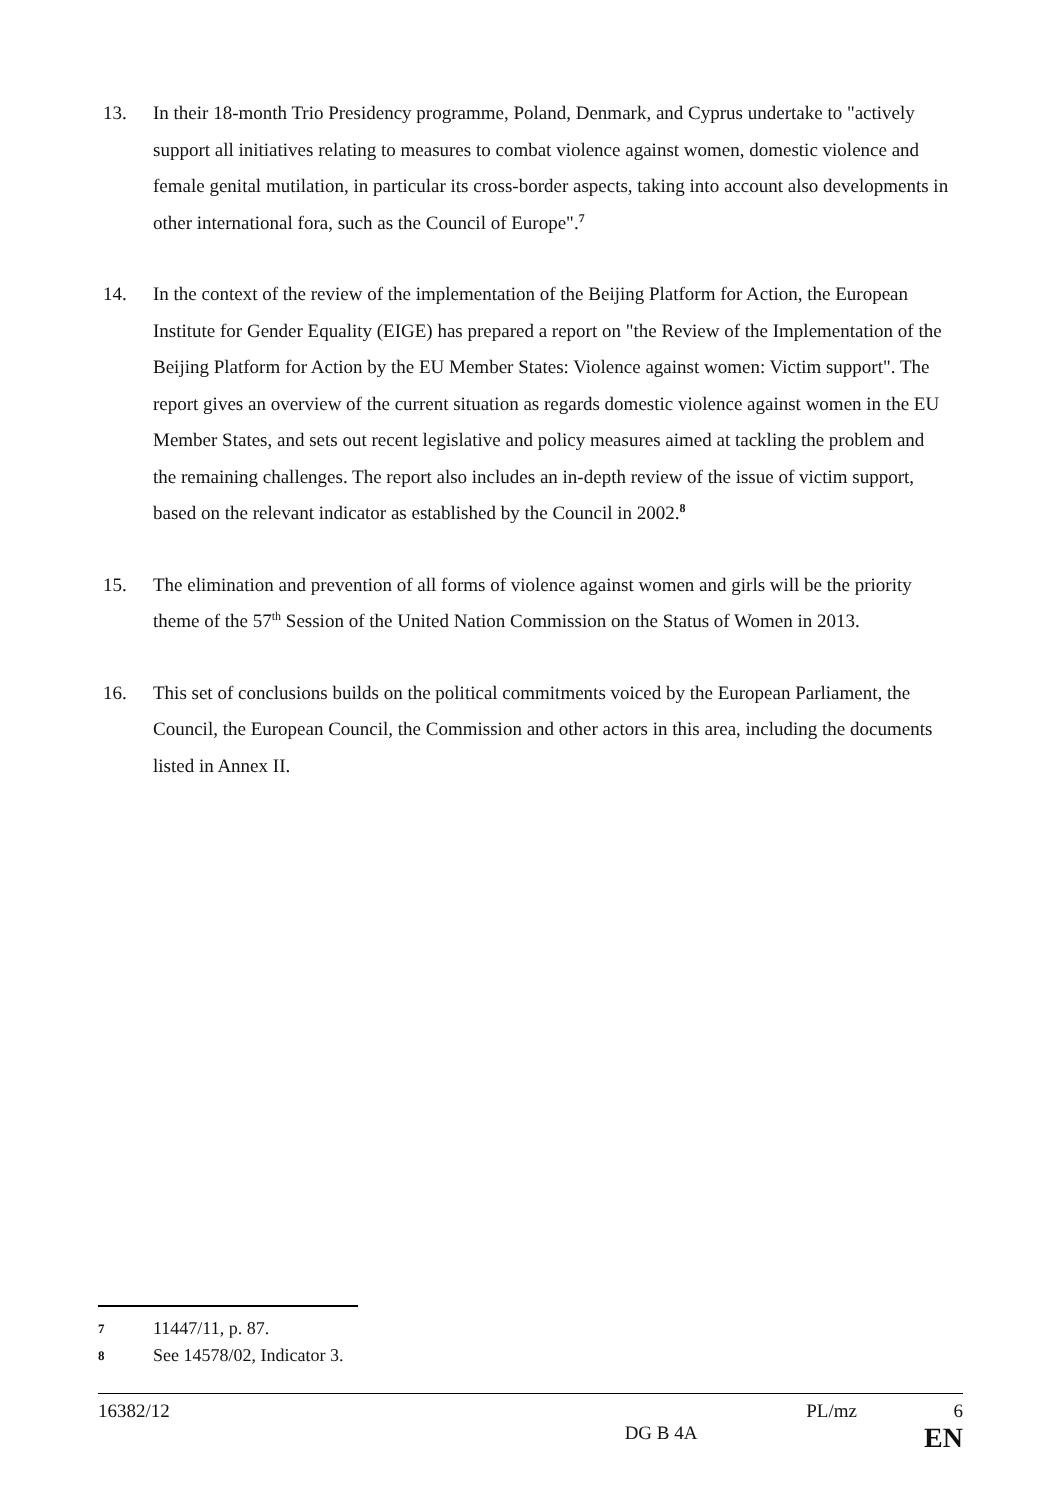13. In their 18-month Trio Presidency programme, Poland, Denmark, and Cyprus undertake to "actively support all initiatives relating to measures to combat violence against women, domestic violence and female genital mutilation, in particular its cross-border aspects, taking into account also developments in other international fora, such as the Council of Europe".<sup>7</sup>
14. In the context of the review of the implementation of the Beijing Platform for Action, the European Institute for Gender Equality (EIGE) has prepared a report on "the Review of the Implementation of the Beijing Platform for Action by the EU Member States: Violence against women: Victim support". The report gives an overview of the current situation as regards domestic violence against women in the EU Member States, and sets out recent legislative and policy measures aimed at tackling the problem and the remaining challenges. The report also includes an in-depth review of the issue of victim support, based on the relevant indicator as established by the Council in 2002.<sup>8</sup>
15. The elimination and prevention of all forms of violence against women and girls will be the priority theme of the 57<sup>th</sup> Session of the United Nation Commission on the Status of Women in 2013.
16. This set of conclusions builds on the political commitments voiced by the European Parliament, the Council, the European Council, the Commission and other actors in this area, including the documents listed in Annex II.
7 11447/11, p. 87.
8 See 14578/02, Indicator 3.
16382/12 PL/mz 6
DG B 4A EN